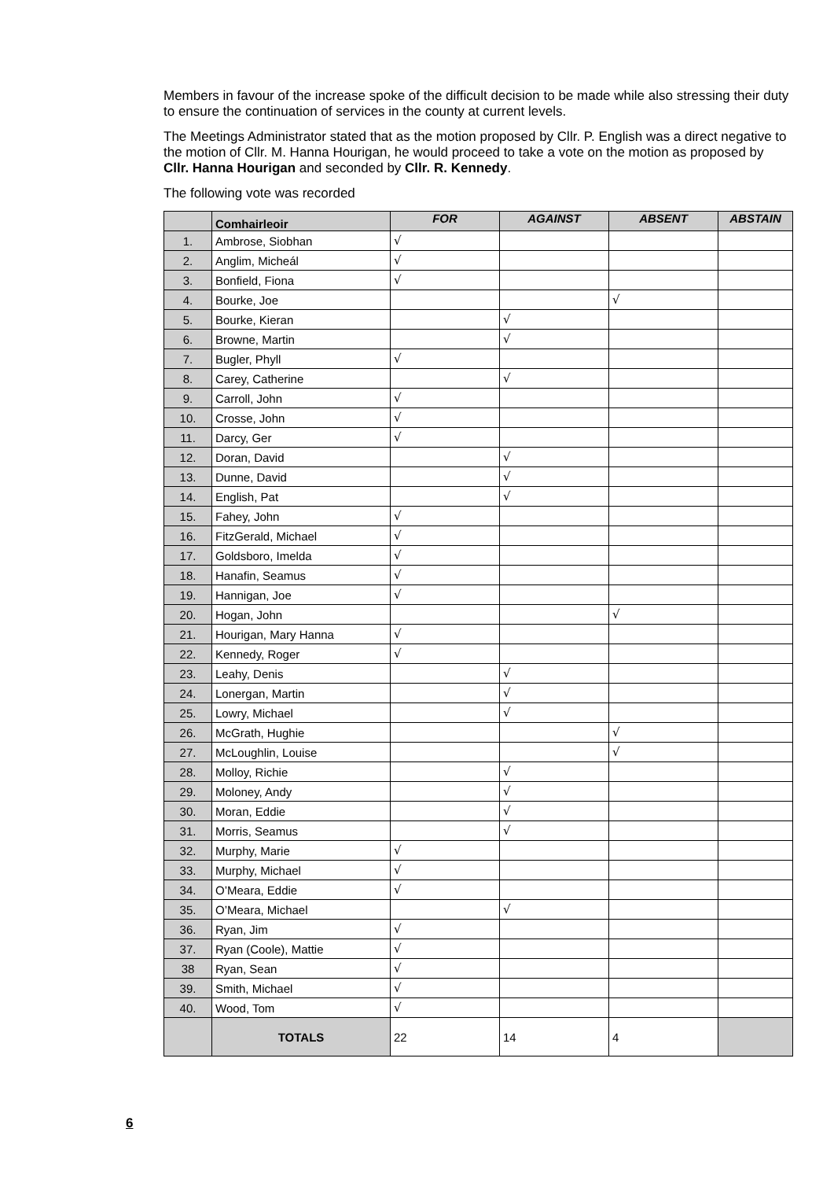Members in favour of the increase spoke of the difficult decision to be made while also stressing their duty to ensure the continuation of services in the county at current levels.
The Meetings Administrator stated that as the motion proposed by Cllr. P. English was a direct negative to the motion of Cllr. M. Hanna Hourigan, he would proceed to take a vote on the motion as proposed by Cllr. Hanna Hourigan and seconded by Cllr. R. Kennedy.
The following vote was recorded
| | Comhairleoir | FOR | AGAINST | ABSENT | ABSTAIN |
| --- | --- | --- | --- | --- | --- |
| 1. | Ambrose, Siobhan | √ | | | |
| 2. | Anglim, Micheál | √ | | | |
| 3. | Bonfield, Fiona | √ | | | |
| 4. | Bourke, Joe | | | √ | |
| 5. | Bourke, Kieran | | √ | | |
| 6. | Browne, Martin | | √ | | |
| 7. | Bugler, Phyll | √ | | | |
| 8. | Carey, Catherine | | √ | | |
| 9. | Carroll, John | √ | | | |
| 10. | Crosse, John | √ | | | |
| 11. | Darcy, Ger | √ | | | |
| 12. | Doran, David | | √ | | |
| 13. | Dunne, David | | √ | | |
| 14. | English, Pat | | √ | | |
| 15. | Fahey, John | √ | | | |
| 16. | FitzGerald, Michael | √ | | | |
| 17. | Goldsboro, Imelda | √ | | | |
| 18. | Hanafin, Seamus | √ | | | |
| 19. | Hannigan, Joe | √ | | | |
| 20. | Hogan, John | | | √ | |
| 21. | Hourigan, Mary Hanna | √ | | | |
| 22. | Kennedy, Roger | √ | | | |
| 23. | Leahy, Denis | | √ | | |
| 24. | Lonergan, Martin | | √ | | |
| 25. | Lowry, Michael | | √ | | |
| 26. | McGrath, Hughie | | | √ | |
| 27. | McLoughlin, Louise | | | √ | |
| 28. | Molloy, Richie | | √ | | |
| 29. | Moloney, Andy | | √ | | |
| 30. | Moran, Eddie | | √ | | |
| 31. | Morris, Seamus | | √ | | |
| 32. | Murphy, Marie | √ | | | |
| 33. | Murphy, Michael | √ | | | |
| 34. | O’Meara, Eddie | √ | | | |
| 35. | O’Meara, Michael | | √ | | |
| 36. | Ryan, Jim | √ | | | |
| 37. | Ryan (Coole), Mattie | √ | | | |
| 38 | Ryan, Sean | √ | | | |
| 39. | Smith, Michael | √ | | | |
| 40. | Wood, Tom | √ | | | |
| | TOTALS | 22 | 14 | 4 | |
6